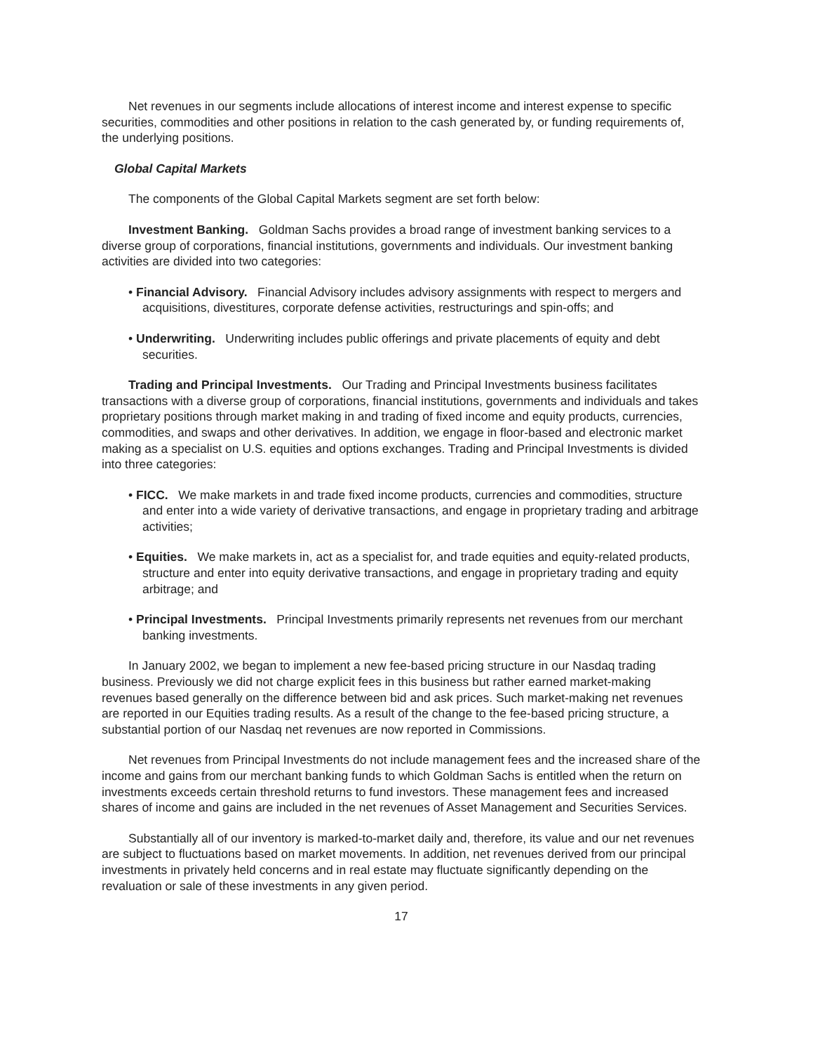Net revenues in our segments include allocations of interest income and interest expense to specific securities, commodities and other positions in relation to the cash generated by, or funding requirements of, the underlying positions.
Global Capital Markets
The components of the Global Capital Markets segment are set forth below:
Investment Banking. Goldman Sachs provides a broad range of investment banking services to a diverse group of corporations, financial institutions, governments and individuals. Our investment banking activities are divided into two categories:
• Financial Advisory. Financial Advisory includes advisory assignments with respect to mergers and acquisitions, divestitures, corporate defense activities, restructurings and spin-offs; and
• Underwriting. Underwriting includes public offerings and private placements of equity and debt securities.
Trading and Principal Investments. Our Trading and Principal Investments business facilitates transactions with a diverse group of corporations, financial institutions, governments and individuals and takes proprietary positions through market making in and trading of fixed income and equity products, currencies, commodities, and swaps and other derivatives. In addition, we engage in floor-based and electronic market making as a specialist on U.S. equities and options exchanges. Trading and Principal Investments is divided into three categories:
• FICC. We make markets in and trade fixed income products, currencies and commodities, structure and enter into a wide variety of derivative transactions, and engage in proprietary trading and arbitrage activities;
• Equities. We make markets in, act as a specialist for, and trade equities and equity-related products, structure and enter into equity derivative transactions, and engage in proprietary trading and equity arbitrage; and
• Principal Investments. Principal Investments primarily represents net revenues from our merchant banking investments.
In January 2002, we began to implement a new fee-based pricing structure in our Nasdaq trading business. Previously we did not charge explicit fees in this business but rather earned market-making revenues based generally on the difference between bid and ask prices. Such market-making net revenues are reported in our Equities trading results. As a result of the change to the fee-based pricing structure, a substantial portion of our Nasdaq net revenues are now reported in Commissions.
Net revenues from Principal Investments do not include management fees and the increased share of the income and gains from our merchant banking funds to which Goldman Sachs is entitled when the return on investments exceeds certain threshold returns to fund investors. These management fees and increased shares of income and gains are included in the net revenues of Asset Management and Securities Services.
Substantially all of our inventory is marked-to-market daily and, therefore, its value and our net revenues are subject to fluctuations based on market movements. In addition, net revenues derived from our principal investments in privately held concerns and in real estate may fluctuate significantly depending on the revaluation or sale of these investments in any given period.
17